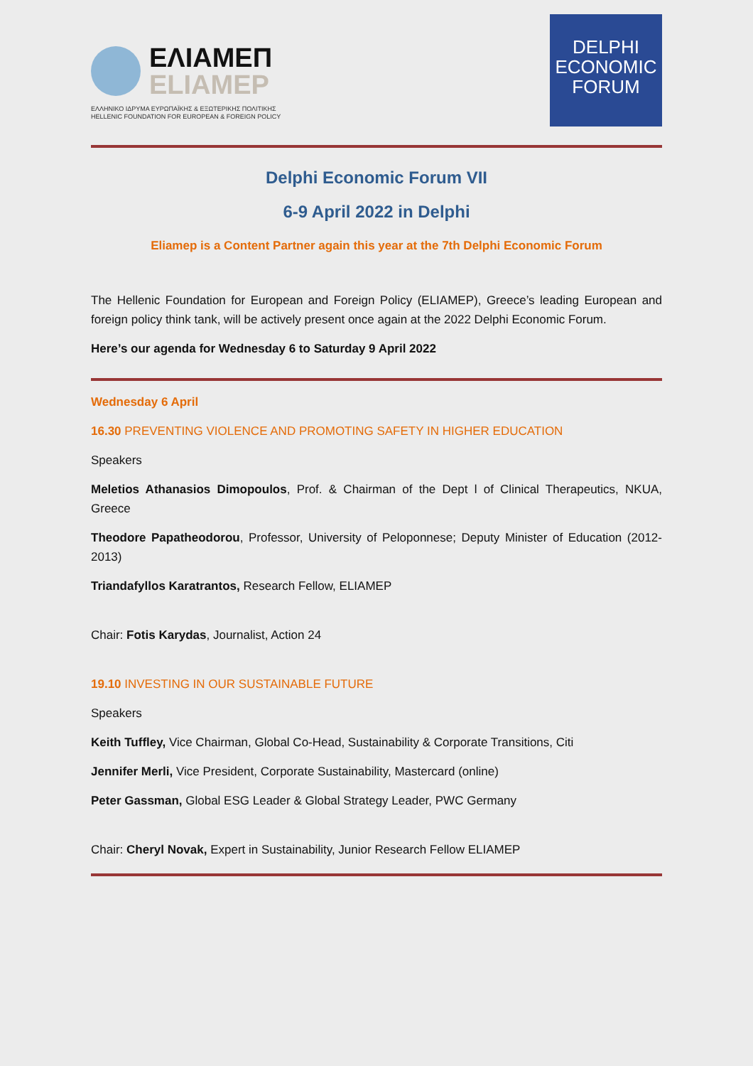ΕΛΙΑΜΕΠ
ELIAMEP
ΕΛΛΗΝΙΚΟ ΙΔΡΥΜΑ ΕΥΡΩΠΑΪΚΗΣ & ΕΞΩΤΕΡΙΚΗΣ ΠΟΛΙΤΙΚΗΣ
HELLENIC FOUNDATION FOR EUROPEAN & FOREIGN POLICY
DELPHI
ECONOMIC
FORUM
Delphi Economic Forum VII
6-9 April 2022 in Delphi
Eliamep is a Content Partner again this year at the 7th Delphi Economic Forum
The Hellenic Foundation for European and Foreign Policy (ELIAMEP), Greece’s leading European and foreign policy think tank, will be actively present once again at the 2022 Delphi Economic Forum.
Here’s our agenda for Wednesday 6 to Saturday 9 April 2022
Wednesday 6 April
16.30 PREVENTING VIOLENCE AND PROMOTING SAFETY IN HIGHER EDUCATION
Speakers
Meletios Athanasios Dimopoulos, Prof. & Chairman of the Dept l of Clinical Therapeutics, NKUA, Greece
Theodore Papatheodorou, Professor, University of Peloponnese; Deputy Minister of Education (2012-2013)
Triandafyllos Karatrantos, Research Fellow, ELIAMEP
Chair: Fotis Karydas, Journalist, Action 24
19.10 INVESTING IN OUR SUSTAINABLE FUTURE
Speakers
Keith Tuffley, Vice Chairman, Global Co-Head, Sustainability & Corporate Transitions, Citi
Jennifer Merli, Vice President, Corporate Sustainability, Mastercard (online)
Peter Gassman, Global ESG Leader & Global Strategy Leader, PWC Germany
Chair: Cheryl Novak, Expert in Sustainability, Junior Research Fellow ELIAMEP